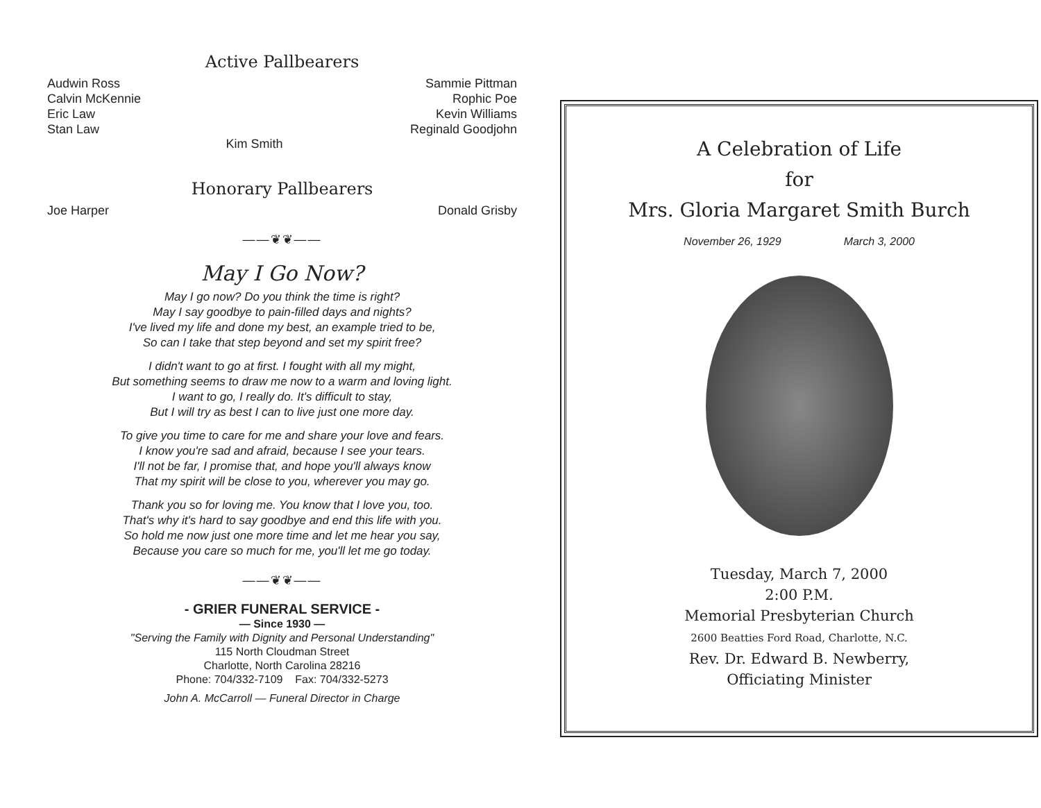Active Pallbearers
Audwin Ross
Calvin McKennie
Eric Law
Stan Law
Sammie Pittman
Rophic Poe
Kevin Williams
Reginald Goodjohn
Kim Smith
Honorary Pallbearers
Joe Harper Donald Grisby
——❦❦——
May I Go Now?
May I go now? Do you think the time is right?
May I say goodbye to pain-filled days and nights?
I've lived my life and done my best, an example tried to be,
So can I take that step beyond and set my spirit free?
I didn't want to go at first. I fought with all my might,
But something seems to draw me now to a warm and loving light.
I want to go, I really do. It's difficult to stay,
But I will try as best I can to live just one more day.
To give you time to care for me and share your love and fears.
I know you're sad and afraid, because I see your tears.
I'll not be far, I promise that, and hope you'll always know
That my spirit will be close to you, wherever you may go.
Thank you so for loving me. You know that I love you, too.
That's why it's hard to say goodbye and end this life with you.
So hold me now just one more time and let me hear you say,
Because you care so much for me, you'll let me go today.
——❦❦——
- GRIER FUNERAL SERVICE -
— Since 1930 —
"Serving the Family with Dignity and Personal Understanding"
115 North Cloudman Street
Charlotte, North Carolina 28216
Phone: 704/332-7109 Fax: 704/332-5273
John A. McCarroll — Funeral Director in Charge
A Celebration of Life
for
Mrs. Gloria Margaret Smith Burch
November 26, 1929 March 3, 2000
Tuesday, March 7, 2000
2:00 P.M.
Memorial Presbyterian Church
2600 Beatties Ford Road, Charlotte, N.C.
Rev. Dr. Edward B. Newberry,
Officiating Minister